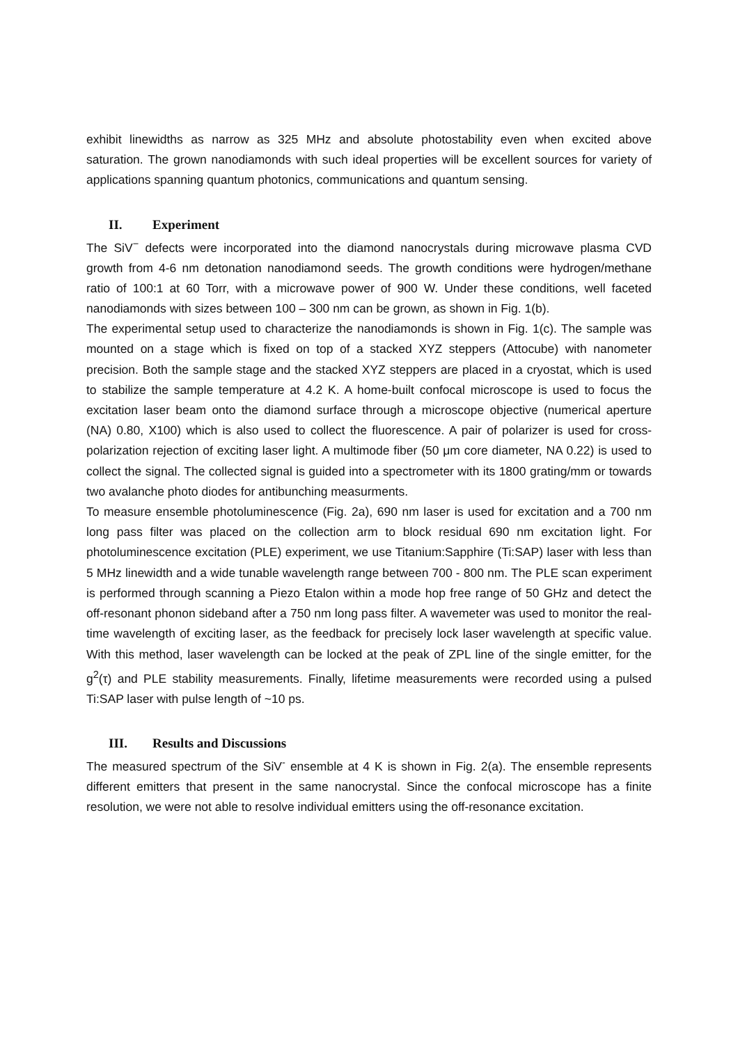exhibit linewidths as narrow as 325 MHz and absolute photostability even when excited above saturation. The grown nanodiamonds with such ideal properties will be excellent sources for variety of applications spanning quantum photonics, communications and quantum sensing.
II. Experiment
The SiV<sup>−</sup> defects were incorporated into the diamond nanocrystals during microwave plasma CVD growth from 4-6 nm detonation nanodiamond seeds. The growth conditions were hydrogen/methane ratio of 100:1 at 60 Torr, with a microwave power of 900 W. Under these conditions, well faceted nanodiamonds with sizes between 100 – 300 nm can be grown, as shown in Fig. 1(b).
The experimental setup used to characterize the nanodiamonds is shown in Fig. 1(c). The sample was mounted on a stage which is fixed on top of a stacked XYZ steppers (Attocube) with nanometer precision. Both the sample stage and the stacked XYZ steppers are placed in a cryostat, which is used to stabilize the sample temperature at 4.2 K. A home-built confocal microscope is used to focus the excitation laser beam onto the diamond surface through a microscope objective (numerical aperture (NA) 0.80, X100) which is also used to collect the fluorescence. A pair of polarizer is used for cross-polarization rejection of exciting laser light. A multimode fiber (50 μm core diameter, NA 0.22) is used to collect the signal. The collected signal is guided into a spectrometer with its 1800 grating/mm or towards two avalanche photo diodes for antibunching measurments.
To measure ensemble photoluminescence (Fig. 2a), 690 nm laser is used for excitation and a 700 nm long pass filter was placed on the collection arm to block residual 690 nm excitation light. For photoluminescence excitation (PLE) experiment, we use Titanium:Sapphire (Ti:SAP) laser with less than 5 MHz linewidth and a wide tunable wavelength range between 700 - 800 nm. The PLE scan experiment is performed through scanning a Piezo Etalon within a mode hop free range of 50 GHz and detect the off-resonant phonon sideband after a 750 nm long pass filter. A wavemeter was used to monitor the real-time wavelength of exciting laser, as the feedback for precisely lock laser wavelength at specific value. With this method, laser wavelength can be locked at the peak of ZPL line of the single emitter, for the g<sup>2</sup>(τ) and PLE stability measurements. Finally, lifetime measurements were recorded using a pulsed Ti:SAP laser with pulse length of ~10 ps.
III. Results and Discussions
The measured spectrum of the SiV<sup>-</sup> ensemble at 4 K is shown in Fig. 2(a). The ensemble represents different emitters that present in the same nanocrystal. Since the confocal microscope has a finite resolution, we were not able to resolve individual emitters using the off-resonance excitation.